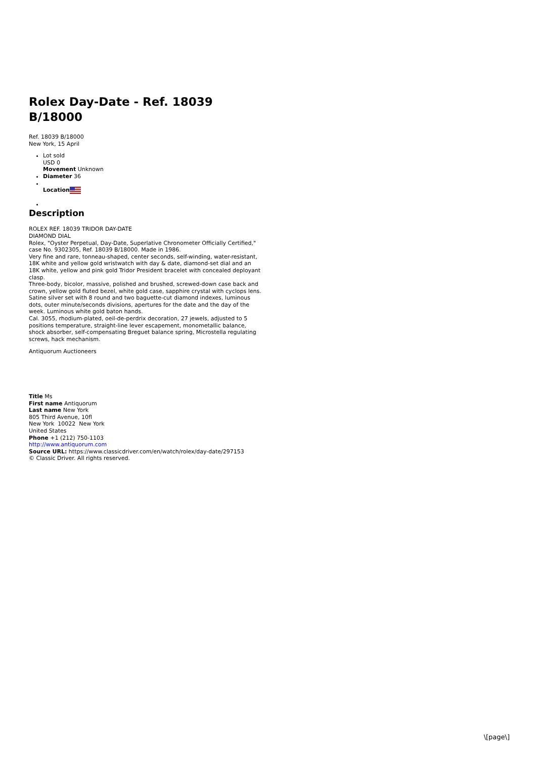Rolex Day-Date - Ref. 18039 B/18000
Ref. 18039 B/18000
New York, 15 April
Lot sold
USD 0
Movement Unknown
Diameter 36
Location
Description
ROLEX REF. 18039 TRIDOR DAY-DATE
DIAMOND DIAL
Rolex, "Oyster Perpetual, Day-Date, Superlative Chronometer Officially Certified," case No. 9302305, Ref. 18039 B/18000. Made in 1986.
Very fine and rare, tonneau-shaped, center seconds, self-winding, water-resistant, 18K white and yellow gold wristwatch with day & date, diamond-set dial and an 18K white, yellow and pink gold Tridor President bracelet with concealed deployant clasp.
Three-body, bicolor, massive, polished and brushed, screwed-down case back and crown, yellow gold fluted bezel, white gold case, sapphire crystal with cyclops lens.
Satine silver set with 8 round and two baguette-cut diamond indexes, luminous dots, outer minute/seconds divisions, apertures for the date and the day of the week. Luminous white gold baton hands.
Cal. 3055, rhodium-plated, oeil-de-perdrix decoration, 27 jewels, adjusted to 5 positions temperature, straight-line lever escapement, monometallic balance, shock absorber, self-compensating Breguet balance spring, Microstella regulating screws, hack mechanism.
Antiquorum Auctioneers
Title Ms
First name Antiquorum
Last name New York
805 Third Avenue, 10fl
New York 10022 New York
United States
Phone +1 (212) 750-1103
http://www.antiquorum.com
Source URL: https://www.classicdriver.com/en/watch/rolex/day-date/297153
© Classic Driver. All rights reserved.
\[page\]